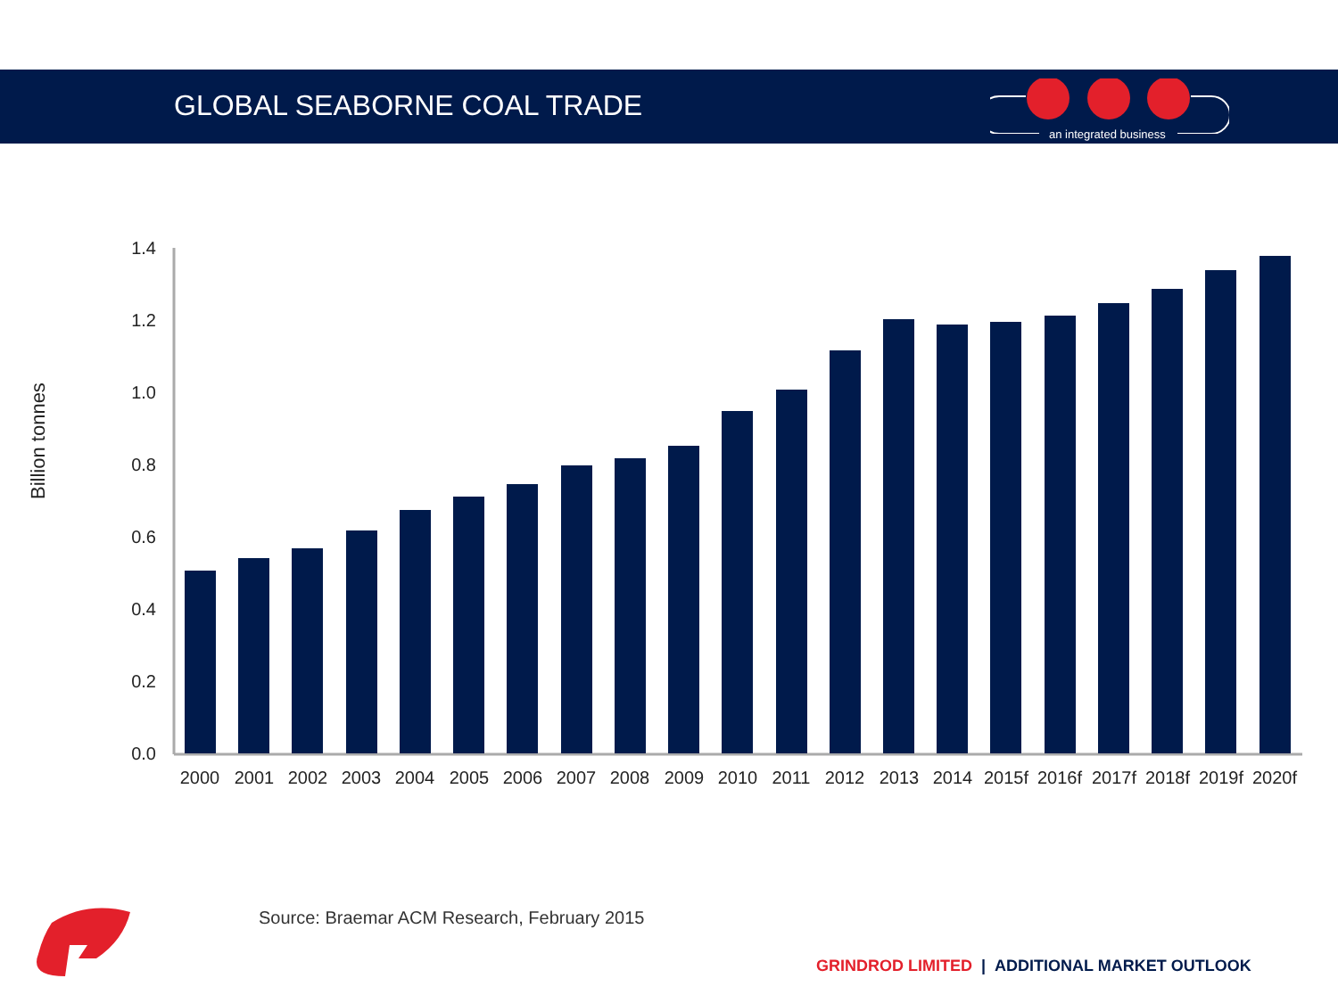GLOBAL SEABORNE COAL TRADE
an integrated business
Billion tonnes
1.4
1.2
1.0
0.8
0.6
0.4
0.2
0.0
2000
2001
2002
2003
2004
2005
2006
2007
2008
2009
2010
2011
2012
2013
2014
2015f
2016f
2017f
2018f
2019f
2020f
Source: Braemar ACM Research, February 2015
GRINDROD LIMITED | ADDITIONAL MARKET OUTLOOK